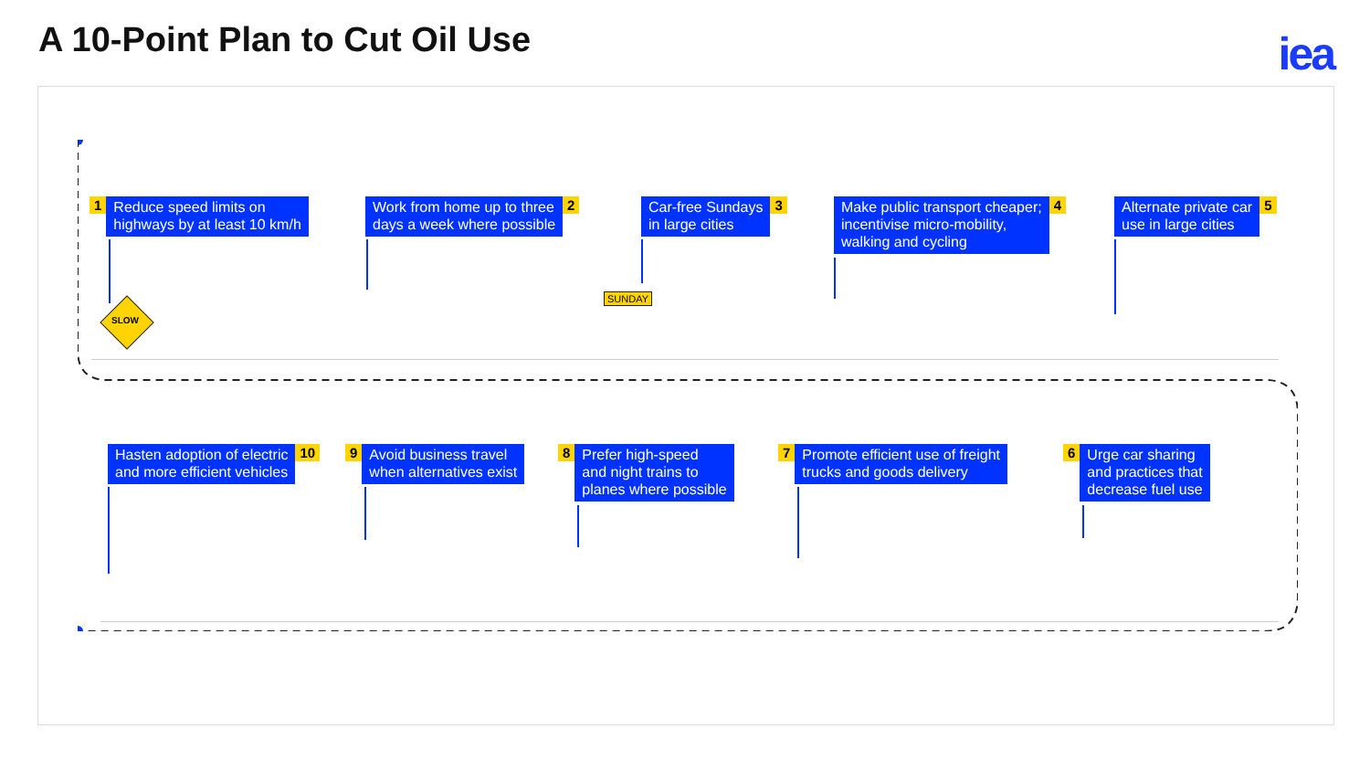A 10-Point Plan to Cut Oil Use iea
1 Reduce speed limits on
highways by at least 10 km/h
Work from home up to three
days a week where possible 2
Car-free Sundays
in large cities 3
Make public transport cheaper;
incentivise micro-mobility,
walking and cycling 4
Alternate private car
use in large cities 5
Hasten adoption of electric
and more efficient vehicles 10
9 Avoid business travel
when alternatives exist
8 Prefer high-speed
and night trains to
planes where possible
7 Promote efficient use of freight
trucks and goods delivery
6 Urge car sharing
and practices that
decrease fuel use
SLOW
SUNDAY